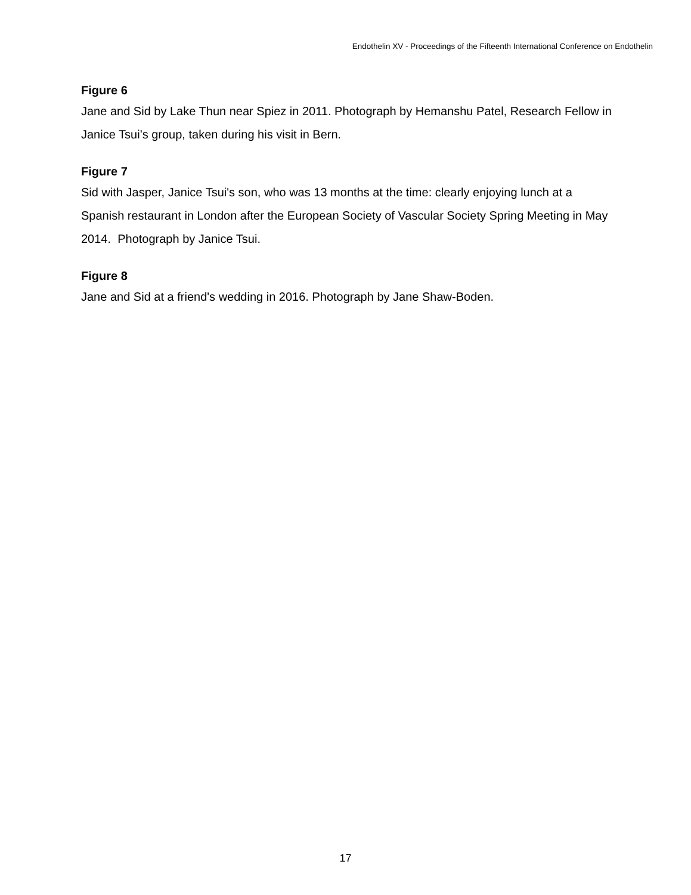Endothelin XV - Proceedings of the Fifteenth International Conference on Endothelin
Figure 6
Jane and Sid by Lake Thun near Spiez in 2011. Photograph by Hemanshu Patel, Research Fellow in Janice Tsui’s group, taken during his visit in Bern.
Figure 7
Sid with Jasper, Janice Tsui's son, who was 13 months at the time: clearly enjoying lunch at a Spanish restaurant in London after the European Society of Vascular Society Spring Meeting in May 2014. Photograph by Janice Tsui.
Figure 8
Jane and Sid at a friend's wedding in 2016. Photograph by Jane Shaw-Boden.
17